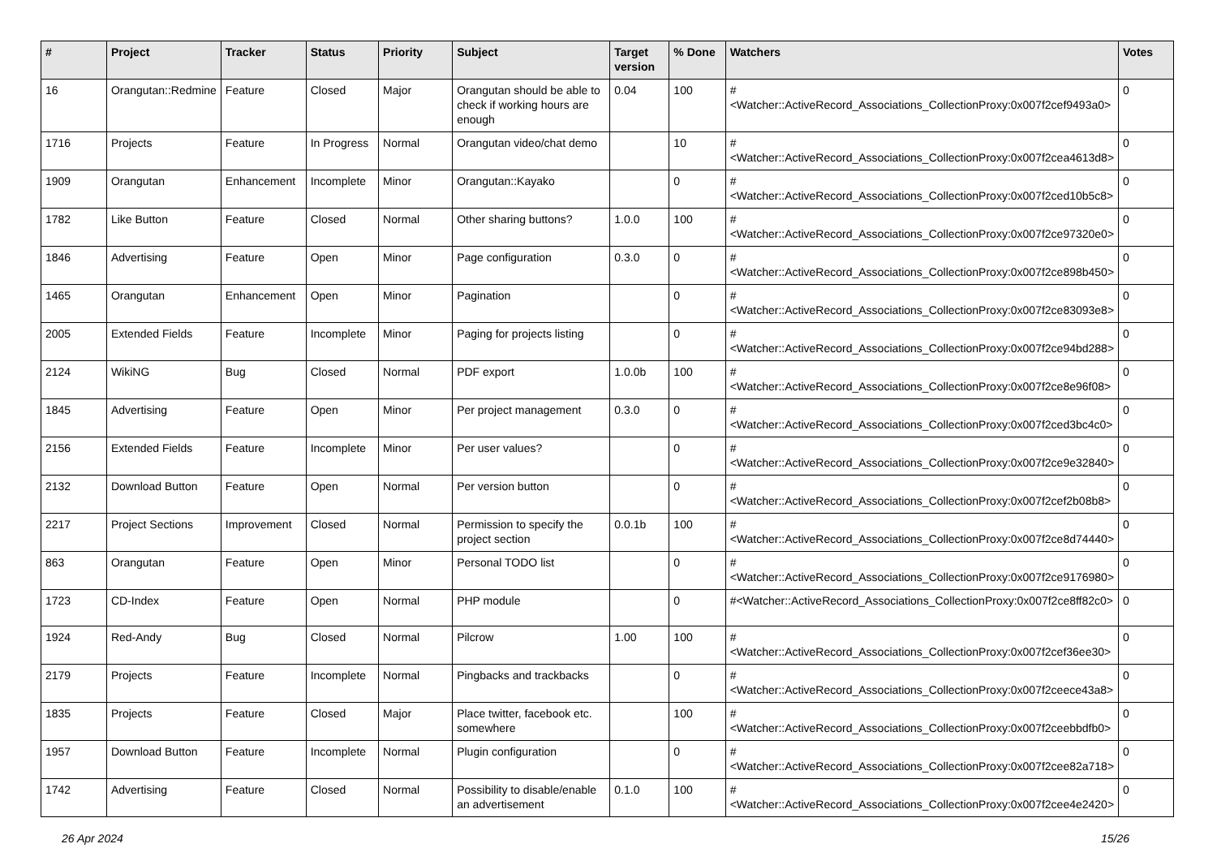| # | Project | Tracker | Status | Priority | Subject | Target version | % Done | Watchers | Votes |
| --- | --- | --- | --- | --- | --- | --- | --- | --- | --- |
| 16 | Orangutan::Redmine | Feature | Closed | Major | Orangutan should be able to check if working hours are enough | 0.04 | 100 | #<Watcher::ActiveRecord_Associations_CollectionProxy:0x007f2cef9493a0> | 0 |
| 1716 | Projects | Feature | In Progress | Normal | Orangutan video/chat demo | | 10 | #<Watcher::ActiveRecord_Associations_CollectionProxy:0x007f2cea4613d8> | 0 |
| 1909 | Orangutan | Enhancement | Incomplete | Minor | Orangutan::Kayako | | 0 | #<Watcher::ActiveRecord_Associations_CollectionProxy:0x007f2ced10b5c8> | 0 |
| 1782 | Like Button | Feature | Closed | Normal | Other sharing buttons? | 1.0.0 | 100 | #<Watcher::ActiveRecord_Associations_CollectionProxy:0x007f2ce97320e0> | 0 |
| 1846 | Advertising | Feature | Open | Minor | Page configuration | 0.3.0 | 0 | #<Watcher::ActiveRecord_Associations_CollectionProxy:0x007f2ce898b450> | 0 |
| 1465 | Orangutan | Enhancement | Open | Minor | Pagination | | 0 | #<Watcher::ActiveRecord_Associations_CollectionProxy:0x007f2ce83093e8> | 0 |
| 2005 | Extended Fields | Feature | Incomplete | Minor | Paging for projects listing | | 0 | #<Watcher::ActiveRecord_Associations_CollectionProxy:0x007f2ce94bd288> | 0 |
| 2124 | WikiNG | Bug | Closed | Normal | PDF export | 1.0.0b | 100 | #<Watcher::ActiveRecord_Associations_CollectionProxy:0x007f2ce8e96f08> | 0 |
| 1845 | Advertising | Feature | Open | Minor | Per project management | 0.3.0 | 0 | #<Watcher::ActiveRecord_Associations_CollectionProxy:0x007f2ced3bc4c0> | 0 |
| 2156 | Extended Fields | Feature | Incomplete | Minor | Per user values? | | 0 | #<Watcher::ActiveRecord_Associations_CollectionProxy:0x007f2ce9e32840> | 0 |
| 2132 | Download Button | Feature | Open | Normal | Per version button | | 0 | #<Watcher::ActiveRecord_Associations_CollectionProxy:0x007f2cef2b08b8> | 0 |
| 2217 | Project Sections | Improvement | Closed | Normal | Permission to specify the project section | 0.0.1b | 100 | #<Watcher::ActiveRecord_Associations_CollectionProxy:0x007f2ce8d74440> | 0 |
| 863 | Orangutan | Feature | Open | Minor | Personal TODO list | | 0 | #<Watcher::ActiveRecord_Associations_CollectionProxy:0x007f2ce9176980> | 0 |
| 1723 | CD-Index | Feature | Open | Normal | PHP module | | 0 | #<Watcher::ActiveRecord_Associations_CollectionProxy:0x007f2ce8ff82c0> | 0 |
| 1924 | Red-Andy | Bug | Closed | Normal | Pilcrow | 1.00 | 100 | #<Watcher::ActiveRecord_Associations_CollectionProxy:0x007f2cef36ee30> | 0 |
| 2179 | Projects | Feature | Incomplete | Normal | Pingbacks and trackbacks | | 0 | #<Watcher::ActiveRecord_Associations_CollectionProxy:0x007f2ceece43a8> | 0 |
| 1835 | Projects | Feature | Closed | Major | Place twitter, facebook etc. somewhere | | 100 | #<Watcher::ActiveRecord_Associations_CollectionProxy:0x007f2ceebbdfb0> | 0 |
| 1957 | Download Button | Feature | Incomplete | Normal | Plugin configuration | | 0 | #<Watcher::ActiveRecord_Associations_CollectionProxy:0x007f2cee82a718> | 0 |
| 1742 | Advertising | Feature | Closed | Normal | Possibility to disable/enable an advertisement | 0.1.0 | 100 | #<Watcher::ActiveRecord_Associations_CollectionProxy:0x007f2cee4e2420> | 0 |
26 Apr 2024 15/26